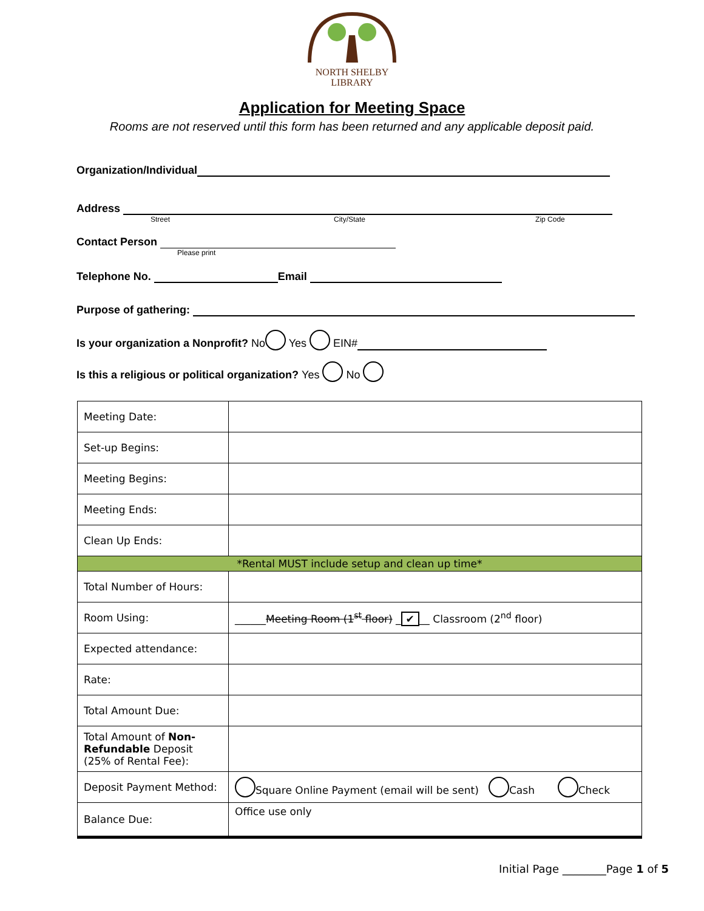NORTH SHELBY
LIBRARY
Application for Meeting Space
Rooms are not reserved until this form has been returned and any applicable deposit paid.
Organization/Individual
Address
Street City/State Zip Code
Contact Person
Please print
Telephone No. Email
Purpose of gathering:
Is your organization a Nonprofit? No Yes EIN#
Is this a religious or political organization? Yes No
| Meeting Date: | |
| Set-up Begins: | |
| Meeting Begins: | |
| Meeting Ends: | |
| Clean Up Ends: | |
| *Rental MUST include setup and clean up time* | |
| Total Number of Hours: | |
| Room Using: | ______ Meeting Room (1<sup>st</sup> floor) _ ✔ __ Classroom (2<sup>nd</sup> floor) |
| Expected attendance: | |
| Rate: | |
| Total Amount Due: | |
| Total Amount of Non-Refundable Deposit (25% of Rental Fee): | |
| Deposit Payment Method: | Square Online Payment (email will be sent) Cash Check |
| Balance Due: | Office use only |
Initial Page ________Page 1 of 5